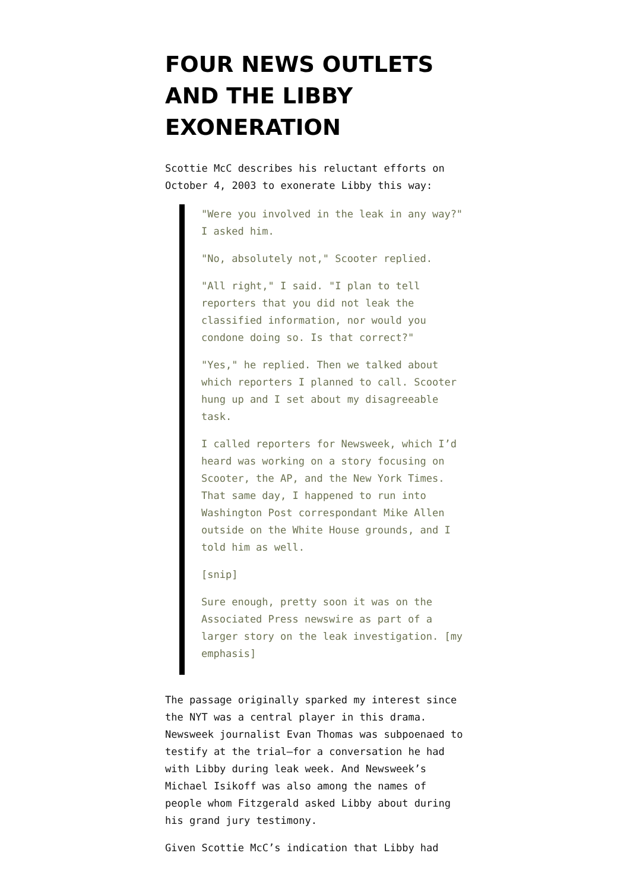FOUR NEWS OUTLETS AND THE LIBBY EXONERATION
Scottie McC describes his reluctant efforts on October 4, 2003 to exonerate Libby this way:
"Were you involved in the leak in any way?" I asked him.
"No, absolutely not," Scooter replied.
"All right," I said. "I plan to tell reporters that you did not leak the classified information, nor would you condone doing so. Is that correct?"
"Yes," he replied. Then we talked about which reporters I planned to call. Scooter hung up and I set about my disagreeable task.
I called reporters for Newsweek, which I’d heard was working on a story focusing on Scooter, the AP, and the New York Times. That same day, I happened to run into Washington Post correspondant Mike Allen outside on the White House grounds, and I told him as well.
[snip]
Sure enough, pretty soon it was on the Associated Press newswire as part of a larger story on the leak investigation. [my emphasis]
The passage originally sparked my interest since the NYT was a central player in this drama. Newsweek journalist Evan Thomas was subpoenaed to testify at the trial–for a conversation he had with Libby during leak week. And Newsweek’s Michael Isikoff was also among the names of people whom Fitzgerald asked Libby about during his grand jury testimony.
Given Scottie McC’s indication that Libby had